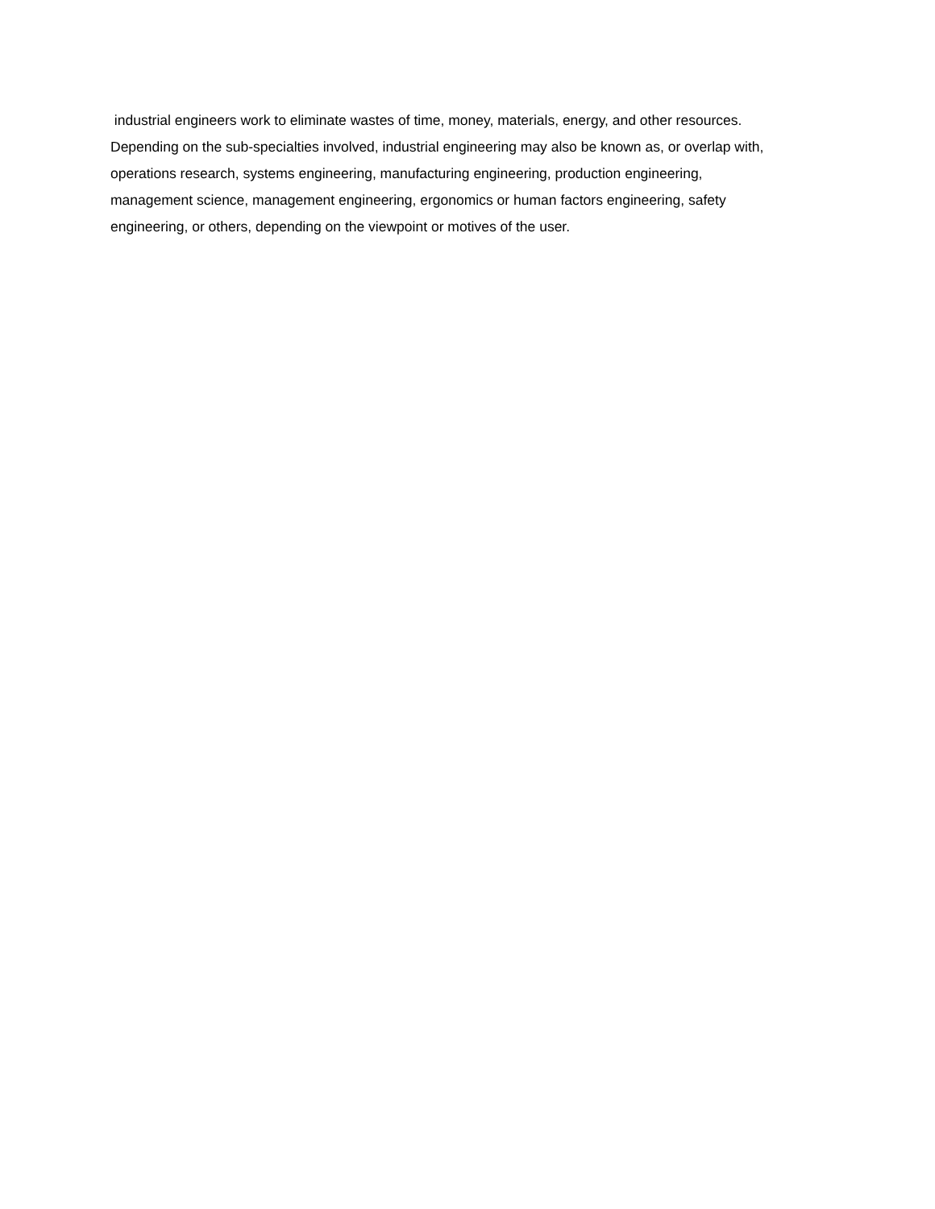industrial engineers work to eliminate wastes of time, money, materials, energy, and other resources.
Depending on the sub-specialties involved, industrial engineering may also be known as, or overlap with,
operations research, systems engineering, manufacturing engineering, production engineering,
management science, management engineering, ergonomics or human factors engineering, safety
engineering, or others, depending on the viewpoint or motives of the user.